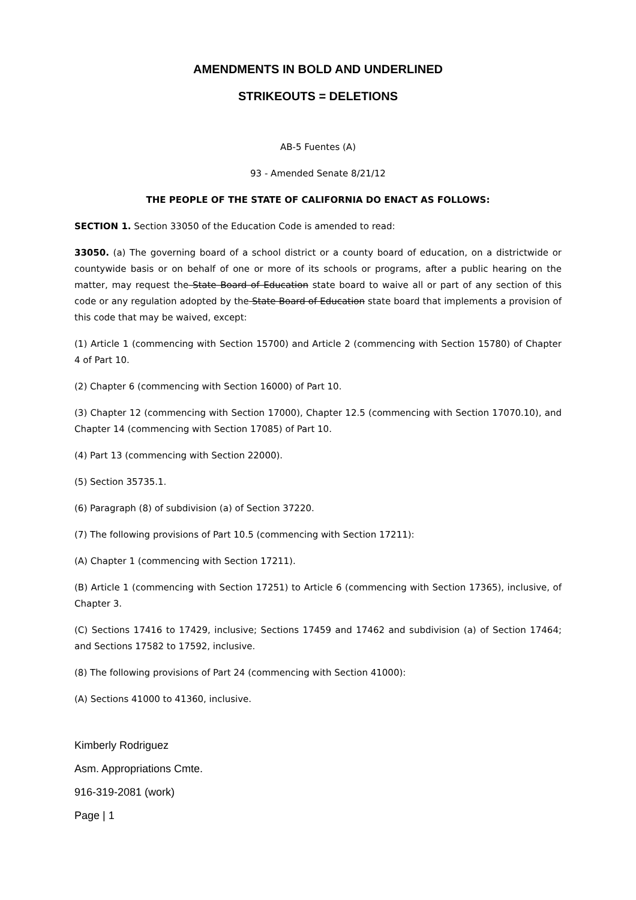AMENDMENTS IN BOLD AND UNDERLINED
STRIKEOUTS = DELETIONS
AB-5 Fuentes (A)
93 - Amended Senate 8/21/12
THE PEOPLE OF THE STATE OF CALIFORNIA DO ENACT AS FOLLOWS:
SECTION 1. Section 33050 of the Education Code is amended to read:
33050. (a) The governing board of a school district or a county board of education, on a districtwide or countywide basis or on behalf of one or more of its schools or programs, after a public hearing on the matter, may request the State Board of Education state board to waive all or part of any section of this code or any regulation adopted by the State Board of Education state board that implements a provision of this code that may be waived, except:
(1) Article 1 (commencing with Section 15700) and Article 2 (commencing with Section 15780) of Chapter 4 of Part 10.
(2) Chapter 6 (commencing with Section 16000) of Part 10.
(3) Chapter 12 (commencing with Section 17000), Chapter 12.5 (commencing with Section 17070.10), and Chapter 14 (commencing with Section 17085) of Part 10.
(4) Part 13 (commencing with Section 22000).
(5) Section 35735.1.
(6) Paragraph (8) of subdivision (a) of Section 37220.
(7) The following provisions of Part 10.5 (commencing with Section 17211):
(A) Chapter 1 (commencing with Section 17211).
(B) Article 1 (commencing with Section 17251) to Article 6 (commencing with Section 17365), inclusive, of Chapter 3.
(C) Sections 17416 to 17429, inclusive; Sections 17459 and 17462 and subdivision (a) of Section 17464; and Sections 17582 to 17592, inclusive.
(8) The following provisions of Part 24 (commencing with Section 41000):
(A) Sections 41000 to 41360, inclusive.
Kimberly Rodriguez
Asm. Appropriations Cmte.
916-319-2081 (work)
Page | 1